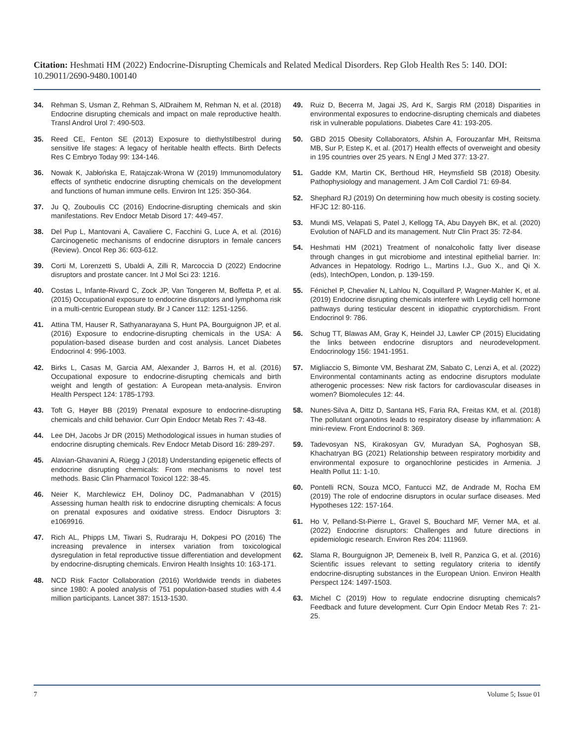Citation: Heshmati HM (2022) Endocrine-Disrupting Chemicals and Related Medical Disorders. Rep Glob Health Res 5: 140. DOI: 10.29011/2690-9480.100140
34. Rehman S, Usman Z, Rehman S, AlDraihem M, Rehman N, et al. (2018) Endocrine disrupting chemicals and impact on male reproductive health. Transl Androl Urol 7: 490-503.
35. Reed CE, Fenton SE (2013) Exposure to diethylstilbestrol during sensitive life stages: A legacy of heritable health effects. Birth Defects Res C Embryo Today 99: 134-146.
36. Nowak K, Jabłońska E, Ratajczak-Wrona W (2019) Immunomodulatory effects of synthetic endocrine disrupting chemicals on the development and functions of human immune cells. Environ Int 125: 350-364.
37. Ju Q, Zouboulis CC (2016) Endocrine-disrupting chemicals and skin manifestations. Rev Endocr Metab Disord 17: 449-457.
38. Del Pup L, Mantovani A, Cavaliere C, Facchini G, Luce A, et al. (2016) Carcinogenetic mechanisms of endocrine disruptors in female cancers (Review). Oncol Rep 36: 603-612.
39. Corti M, Lorenzetti S, Ubaldi A, Zilli R, Marcoccia D (2022) Endocrine disruptors and prostate cancer. Int J Mol Sci 23: 1216.
40. Costas L, Infante-Rivard C, Zock JP, Van Tongeren M, Boffetta P, et al. (2015) Occupational exposure to endocrine disruptors and lymphoma risk in a multi-centric European study. Br J Cancer 112: 1251-1256.
41. Attina TM, Hauser R, Sathyanarayana S, Hunt PA, Bourguignon JP, et al. (2016) Exposure to endocrine-disrupting chemicals in the USA: A population-based disease burden and cost analysis. Lancet Diabetes Endocrinol 4: 996-1003.
42. Birks L, Casas M, Garcia AM, Alexander J, Barros H, et al. (2016) Occupational exposure to endocrine-disrupting chemicals and birth weight and length of gestation: A European meta-analysis. Environ Health Perspect 124: 1785-1793.
43. Toft G, Høyer BB (2019) Prenatal exposure to endocrine-disrupting chemicals and child behavior. Curr Opin Endocr Metab Res 7: 43-48.
44. Lee DH, Jacobs Jr DR (2015) Methodological issues in human studies of endocrine disrupting chemicals. Rev Endocr Metab Disord 16: 289-297.
45. Alavian-Ghavanini A, Rüegg J (2018) Understanding epigenetic effects of endocrine disrupting chemicals: From mechanisms to novel test methods. Basic Clin Pharmacol Toxicol 122: 38-45.
46. Neier K, Marchlewicz EH, Dolinoy DC, Padmanabhan V (2015) Assessing human health risk to endocrine disrupting chemicals: A focus on prenatal exposures and oxidative stress. Endocr Disruptors 3: e1069916.
47. Rich AL, Phipps LM, Tiwari S, Rudraraju H, Dokpesi PO (2016) The increasing prevalence in intersex variation from toxicological dysregulation in fetal reproductive tissue differentiation and development by endocrine-disrupting chemicals. Environ Health Insights 10: 163-171.
48. NCD Risk Factor Collaboration (2016) Worldwide trends in diabetes since 1980: A pooled analysis of 751 population-based studies with 4.4 million participants. Lancet 387: 1513-1530.
49. Ruiz D, Becerra M, Jagai JS, Ard K, Sargis RM (2018) Disparities in environmental exposures to endocrine-disrupting chemicals and diabetes risk in vulnerable populations. Diabetes Care 41: 193-205.
50. GBD 2015 Obesity Collaborators, Afshin A, Forouzanfar MH, Reitsma MB, Sur P, Estep K, et al. (2017) Health effects of overweight and obesity in 195 countries over 25 years. N Engl J Med 377: 13-27.
51. Gadde KM, Martin CK, Berthoud HR, Heymsfield SB (2018) Obesity. Pathophysiology and management. J Am Coll Cardiol 71: 69-84.
52. Shephard RJ (2019) On determining how much obesity is costing society. HFJC 12: 80-116.
53. Mundi MS, Velapati S, Patel J, Kellogg TA, Abu Dayyeh BK, et al. (2020) Evolution of NAFLD and its management. Nutr Clin Pract 35: 72-84.
54. Heshmati HM (2021) Treatment of nonalcoholic fatty liver disease through changes in gut microbiome and intestinal epithelial barrier. In: Advances in Hepatology. Rodrigo L., Martins I.J., Guo X., and Qi X. (eds), IntechOpen, London, p. 139-159.
55. Fénichel P, Chevalier N, Lahlou N, Coquillard P, Wagner-Mahler K, et al. (2019) Endocrine disrupting chemicals interfere with Leydig cell hormone pathways during testicular descent in idiopathic cryptorchidism. Front Endocrinol 9: 786.
56. Schug TT, Blawas AM, Gray K, Heindel JJ, Lawler CP (2015) Elucidating the links between endocrine disruptors and neurodevelopment. Endocrinology 156: 1941-1951.
57. Migliaccio S, Bimonte VM, Besharat ZM, Sabato C, Lenzi A, et al. (2022) Environmental contaminants acting as endocrine disruptors modulate atherogenic processes: New risk factors for cardiovascular diseases in women? Biomolecules 12: 44.
58. Nunes-Silva A, Dittz D, Santana HS, Faria RA, Freitas KM, et al. (2018) The pollutant organotins leads to respiratory disease by inflammation: A mini-review. Front Endocrinol 8: 369.
59. Tadevosyan NS, Kirakosyan GV, Muradyan SA, Poghosyan SB, Khachatryan BG (2021) Relationship between respiratory morbidity and environmental exposure to organochlorine pesticides in Armenia. J Health Pollut 11: 1-10.
60. Pontelli RCN, Souza MCO, Fantucci MZ, de Andrade M, Rocha EM (2019) The role of endocrine disruptors in ocular surface diseases. Med Hypotheses 122: 157-164.
61. Ho V, Pelland-St-Pierre L, Gravel S, Bouchard MF, Verner MA, et al. (2022) Endocrine disruptors: Challenges and future directions in epidemiologic research. Environ Res 204: 111969.
62. Slama R, Bourguignon JP, Demeneix B, Ivell R, Panzica G, et al. (2016) Scientific issues relevant to setting regulatory criteria to identify endocrine-disrupting substances in the European Union. Environ Health Perspect 124: 1497-1503.
63. Michel C (2019) How to regulate endocrine disrupting chemicals? Feedback and future development. Curr Opin Endocr Metab Res 7: 21-25.
7 Volume 5; Issue 01